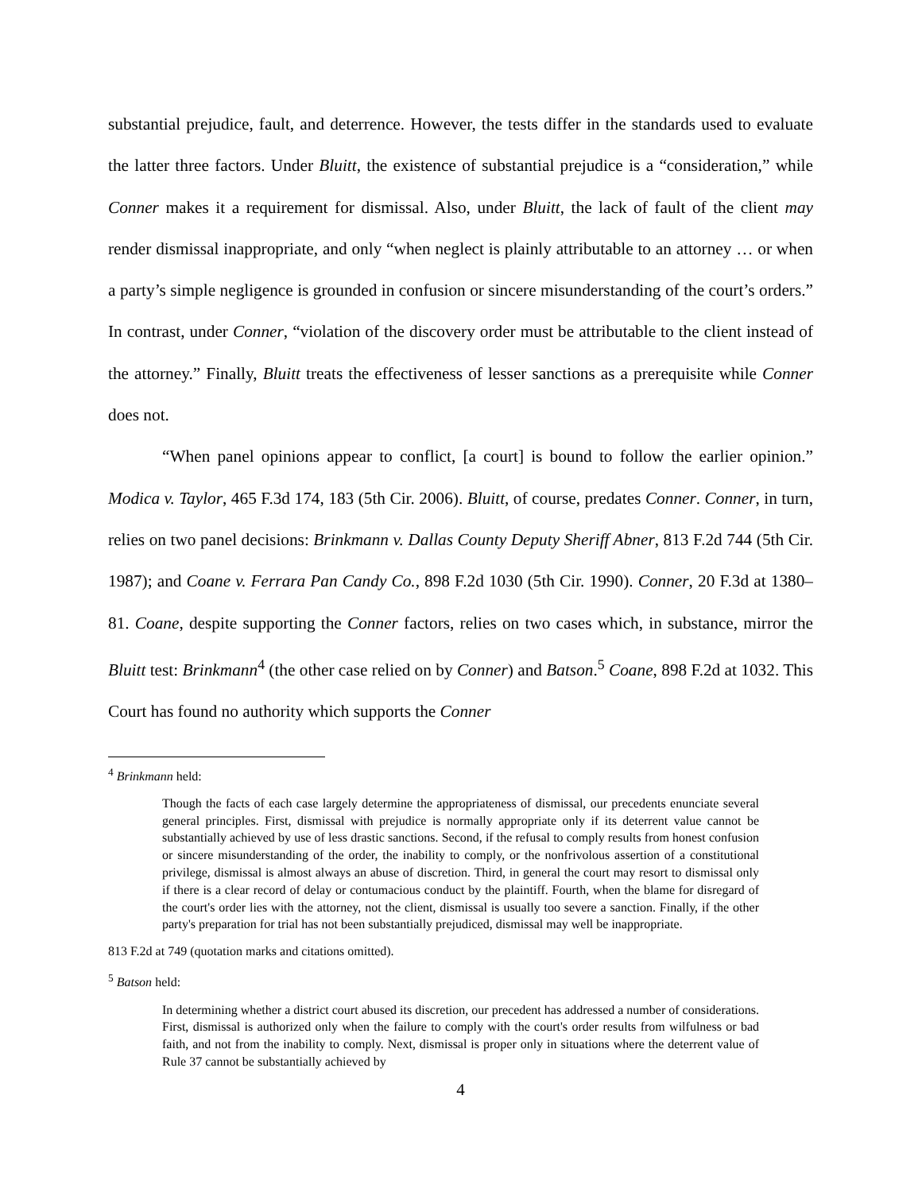substantial prejudice, fault, and deterrence. However, the tests differ in the standards used to evaluate the latter three factors. Under Bluitt, the existence of substantial prejudice is a “consideration,” while Conner makes it a requirement for dismissal. Also, under Bluitt, the lack of fault of the client may render dismissal inappropriate, and only “when neglect is plainly attributable to an attorney … or when a party’s simple negligence is grounded in confusion or sincere misunderstanding of the court’s orders.” In contrast, under Conner, “violation of the discovery order must be attributable to the client instead of the attorney.” Finally, Bluitt treats the effectiveness of lesser sanctions as a prerequisite while Conner does not.
“When panel opinions appear to conflict, [a court] is bound to follow the earlier opinion.” Modica v. Taylor, 465 F.3d 174, 183 (5th Cir. 2006). Bluitt, of course, predates Conner. Conner, in turn, relies on two panel decisions: Brinkmann v. Dallas County Deputy Sheriff Abner, 813 F.2d 744 (5th Cir. 1987); and Coane v. Ferrara Pan Candy Co., 898 F.2d 1030 (5th Cir. 1990). Conner, 20 F.3d at 1380–81. Coane, despite supporting the Conner factors, relies on two cases which, in substance, mirror the Bluitt test: Brinkmann<sup>4</sup> (the other case relied on by Conner) and Batson.<sup>5</sup> Coane, 898 F.2d at 1032. This Court has found no authority which supports the Conner
<sup>4</sup> Brinkmann held:
Though the facts of each case largely determine the appropriateness of dismissal, our precedents enunciate several general principles. First, dismissal with prejudice is normally appropriate only if its deterrent value cannot be substantially achieved by use of less drastic sanctions. Second, if the refusal to comply results from honest confusion or sincere misunderstanding of the order, the inability to comply, or the nonfrivolous assertion of a constitutional privilege, dismissal is almost always an abuse of discretion. Third, in general the court may resort to dismissal only if there is a clear record of delay or contumacious conduct by the plaintiff. Fourth, when the blame for disregard of the court's order lies with the attorney, not the client, dismissal is usually too severe a sanction. Finally, if the other party's preparation for trial has not been substantially prejudiced, dismissal may well be inappropriate.
813 F.2d at 749 (quotation marks and citations omitted).
<sup>5</sup> Batson held:
In determining whether a district court abused its discretion, our precedent has addressed a number of considerations. First, dismissal is authorized only when the failure to comply with the court's order results from wilfulness or bad faith, and not from the inability to comply. Next, dismissal is proper only in situations where the deterrent value of Rule 37 cannot be substantially achieved by
4